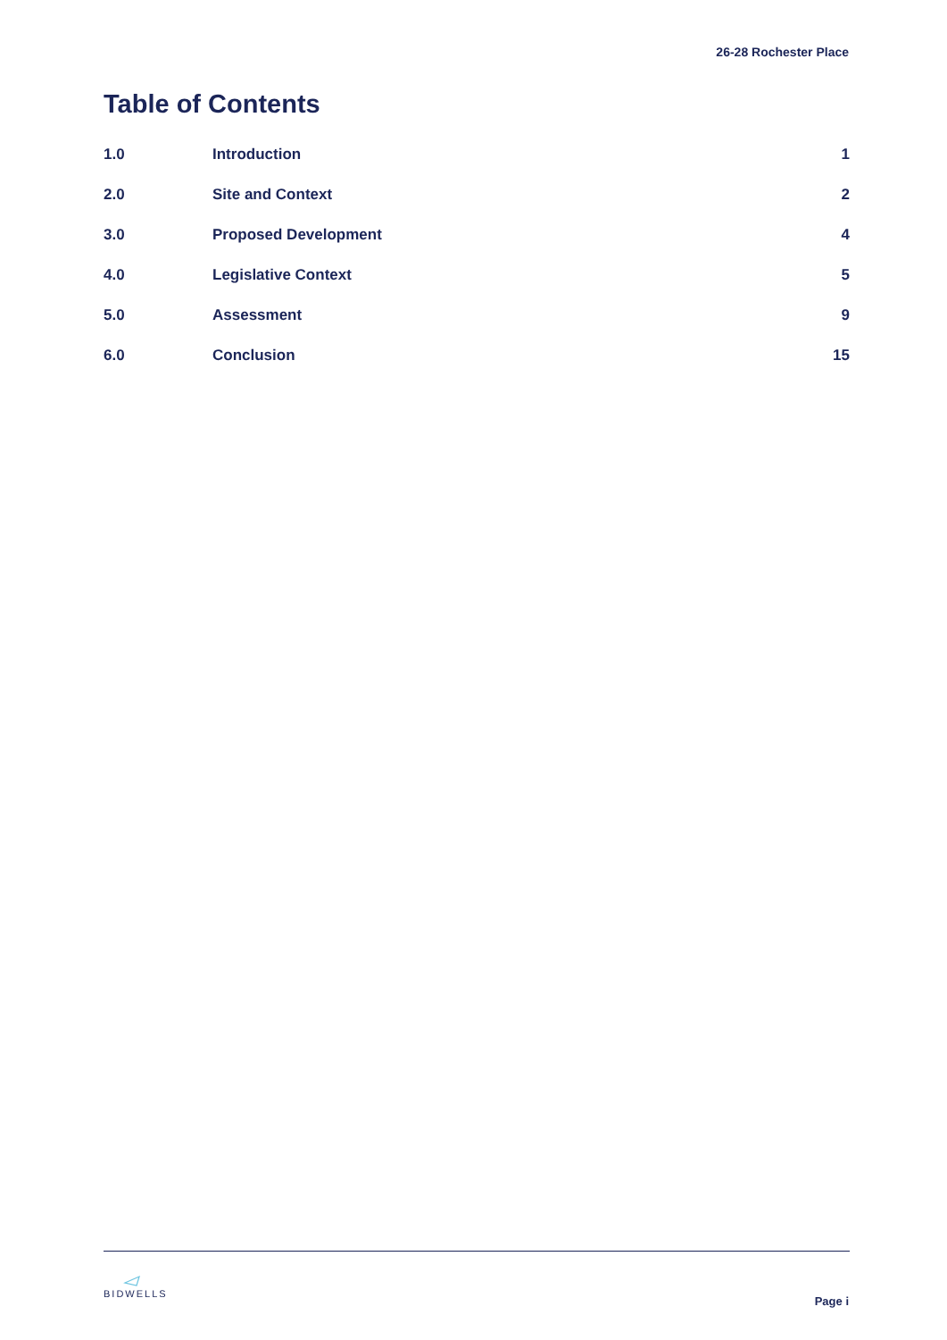26-28 Rochester Place
Table of Contents
| 1.0 | Introduction | 1 |
| 2.0 | Site and Context | 2 |
| 3.0 | Proposed Development | 4 |
| 4.0 | Legislative Context | 5 |
| 5.0 | Assessment | 9 |
| 6.0 | Conclusion | 15 |
BIDWELLS
Page i